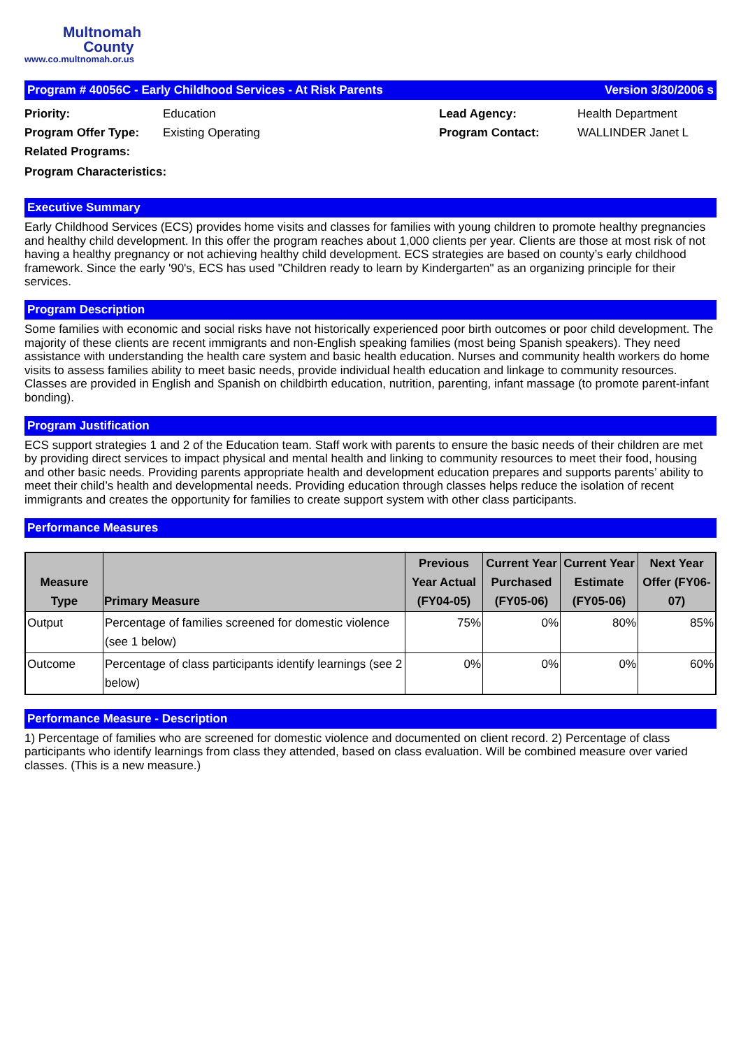Multnomah
County
www.co.multnomah.or.us
Program # 40056C - Early Childhood Services - At Risk Parents Version 3/30/2006 s
Priority:
Education
Lead Agency:
Health Department
Program Offer Type:
Existing Operating
Program Contact:
WALLINDER Janet L
Related Programs:
Program Characteristics:
Executive Summary
Early Childhood Services (ECS) provides home visits and classes for families with young children to promote healthy pregnancies and healthy child development. In this offer the program reaches about 1,000 clients per year. Clients are those at most risk of not having a healthy pregnancy or not achieving healthy child development. ECS strategies are based on county’s early childhood framework. Since the early '90's, ECS has used "Children ready to learn by Kindergarten" as an organizing principle for their services.
Program Description
Some families with economic and social risks have not historically experienced poor birth outcomes or poor child development. The majority of these clients are recent immigrants and non-English speaking families (most being Spanish speakers). They need assistance with understanding the health care system and basic health education. Nurses and community health workers do home visits to assess families ability to meet basic needs, provide individual health education and linkage to community resources. Classes are provided in English and Spanish on childbirth education, nutrition, parenting, infant massage (to promote parent-infant bonding).
Program Justification
ECS support strategies 1 and 2 of the Education team. Staff work with parents to ensure the basic needs of their children are met by providing direct services to impact physical and mental health and linking to community resources to meet their food, housing and other basic needs. Providing parents appropriate health and development education prepares and supports parents’ ability to meet their child’s health and developmental needs. Providing education through classes helps reduce the isolation of recent immigrants and creates the opportunity for families to create support system with other class participants.
Performance Measures
| Measure Type | Primary Measure | Previous Year Actual (FY04-05) | Current Year Purchased (FY05-06) | Current Year Estimate (FY05-06) | Next Year Offer (FY06-07) |
| --- | --- | --- | --- | --- | --- |
| Output | Percentage of families screened for domestic violence (see 1 below) | 75% | 0% | 80% | 85% |
| Outcome | Percentage of class participants identify learnings (see 2 below) | 0% | 0% | 0% | 60% |
Performance Measure - Description
1) Percentage of families who are screened for domestic violence and documented on client record. 2) Percentage of class participants who identify learnings from class they attended, based on class evaluation. Will be combined measure over varied classes. (This is a new measure.)